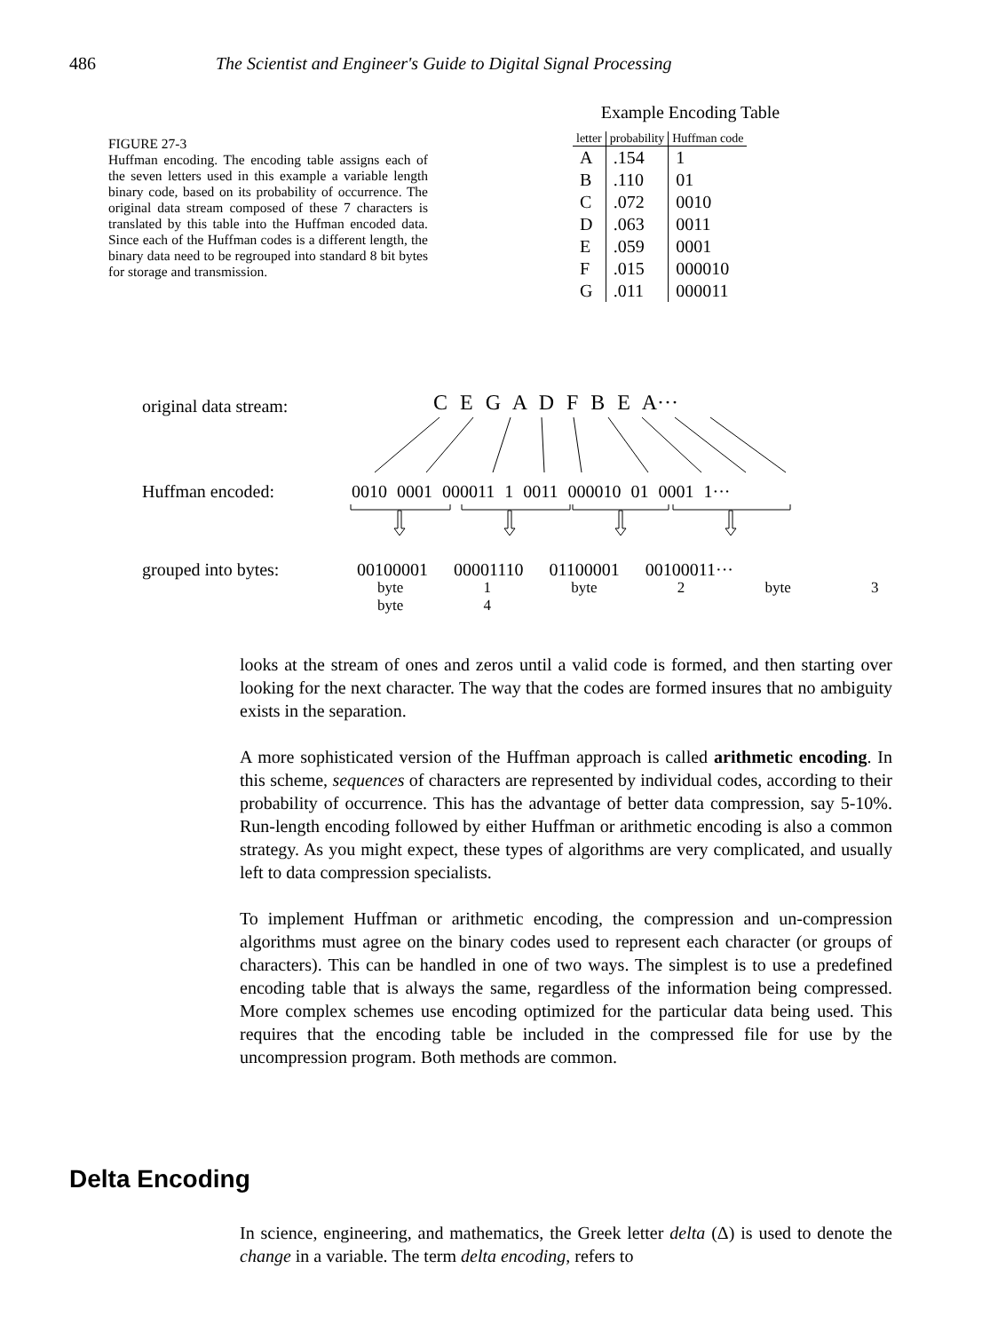486 The Scientist and Engineer's Guide to Digital Signal Processing
FIGURE 27-3
Huffman encoding. The encoding table assigns each of the seven letters used in this example a variable length binary code, based on its probability of occurrence. The original data stream composed of these 7 characters is translated by this table into the Huffman encoded data. Since each of the Huffman codes is a different length, the binary data need to be regrouped into standard 8 bit bytes for storage and transmission.
Example Encoding Table
| letter | probability | Huffman code |
| --- | --- | --- |
| A | .154 | 1 |
| B | .110 | 01 |
| C | .072 | 0010 |
| D | .063 | 0011 |
| E | .059 | 0001 |
| F | .015 | 000010 |
| G | .011 | 000011 |
original data stream: C E G A D F B E A···
Huffman encoded:
0010 0001 000011 1 0011 000010 01 0001 1···
grouped into bytes:
00100001 00001110 01100001 00100011···
byte 1 byte 2 byte 3 byte 4
looks at the stream of ones and zeros until a valid code is formed, and then starting over looking for the next character. The way that the codes are formed insures that no ambiguity exists in the separation.
A more sophisticated version of the Huffman approach is called arithmetic encoding. In this scheme, sequences of characters are represented by individual codes, according to their probability of occurrence. This has the advantage of better data compression, say 5-10%. Run-length encoding followed by either Huffman or arithmetic encoding is also a common strategy. As you might expect, these types of algorithms are very complicated, and usually left to data compression specialists.
To implement Huffman or arithmetic encoding, the compression and un-compression algorithms must agree on the binary codes used to represent each character (or groups of characters). This can be handled in one of two ways. The simplest is to use a predefined encoding table that is always the same, regardless of the information being compressed. More complex schemes use encoding optimized for the particular data being used. This requires that the encoding table be included in the compressed file for use by the uncompression program. Both methods are common.
Delta Encoding
In science, engineering, and mathematics, the Greek letter delta (Δ) is used to denote the change in a variable. The term delta encoding, refers to